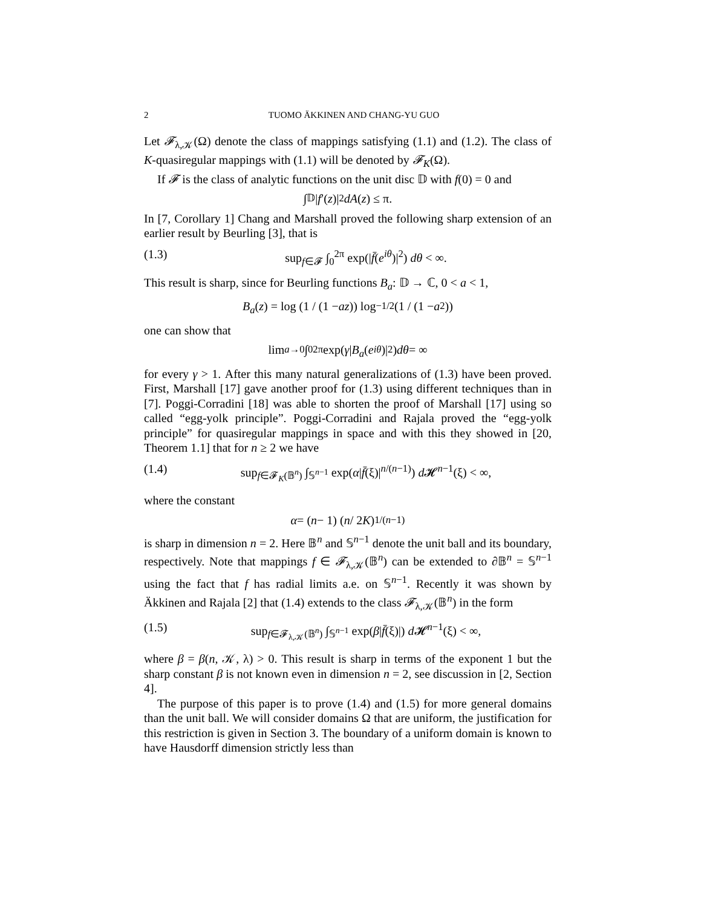2 TUOMO ÄKKINEN AND CHANG-YU GUO
Let 𝓕<sub>λ,𝒦</sub>(Ω) denote the class of mappings satisfying (1.1) and (1.2). The class of K-quasiregular mappings with (1.1) will be denoted by 𝓕<sub>K</sub>(Ω).
If 𝓕 is the class of analytic functions on the unit disc 𝔻 with f(0) = 0 and
∫<sub>𝔻</sub> | f ′(z)|<sup>2</sup> dA (z) ≤ π.
In [7, Corollary 1] Chang and Marshall proved the following sharp extension of an earlier result by Beurling [3], that is
(1.3) sup<sub>f∈𝓕</sub> ∫<sub>0</sub><sup>2π</sup> exp(|f̄(e<sup>iθ</sup>)|<sup>2</sup>) dθ < ∞.
This result is sharp, since for Beurling functions B<sub>a</sub>: 𝔻 → ℂ, 0 < a < 1,
B<sub>a</sub> (z) = log (1 / (1 − az)) log<sup>−1/2</sup> (1 / (1 − a<sup>2</sup>))
one can show that
lim<sub>a→0</sub> ∫<sub>0</sub><sup>2π</sup> exp(γ | B<sub>a</sub> (e<sup>iθ</sup>)|<sup>2</sup>) dθ = ∞
for every γ > 1. After this many natural generalizations of (1.3) have been proved. First, Marshall [17] gave another proof for (1.3) using different techniques than in [7]. Poggi-Corradini [18] was able to shorten the proof of Marshall [17] using so called “egg-yolk principle”. Poggi-Corradini and Rajala proved the “egg-yolk principle” for quasiregular mappings in space and with this they showed in [20, Theorem 1.1] that for n ≥ 2 we have
(1.4) sup<sub>f∈𝓕<sub>K</sub>(𝔹<sup>n</sup>)</sub> ∫<sub>𝕊<sup>n−1</sup></sub> exp(α|f̄(ξ)|<sup>n/(n−1)</sup>) d 𝓗<sup>n−1</sup>(ξ) < ∞,
where the constant
α = (n − 1) (n / 2 K)<sup>1/(n−1)</sup>
is sharp in dimension n = 2. Here 𝔹<sup>n</sup> and 𝕊<sup>n−1</sup> denote the unit ball and its boundary, respectively. Note that mappings f ∈ 𝓕<sub>λ,𝒦</sub>(𝔹<sup>n</sup>) can be extended to ∂𝔹<sup>n</sup> = 𝕊<sup>n−1</sup> using the fact that f has radial limits a.e. on 𝕊<sup>n−1</sup>. Recently it was shown by Äkkinen and Rajala [2] that (1.4) extends to the class 𝓕<sub>λ,𝒦</sub>(𝔹<sup>n</sup>) in the form
(1.5) sup<sub>f∈𝓕<sub>λ,𝒦</sub>(𝔹<sup>n</sup>)</sub> ∫<sub>𝕊<sup>n−1</sup></sub> exp(β|f̄(ξ)|) d 𝓗<sup>n−1</sup>(ξ) < ∞,
where β = β(n, 𝒦, λ) > 0. This result is sharp in terms of the exponent 1 but the sharp constant β is not known even in dimension n = 2, see discussion in [2, Section 4].
The purpose of this paper is to prove (1.4) and (1.5) for more general domains than the unit ball. We will consider domains Ω that are uniform, the justification for this restriction is given in Section 3. The boundary of a uniform domain is known to have Hausdorff dimension strictly less than